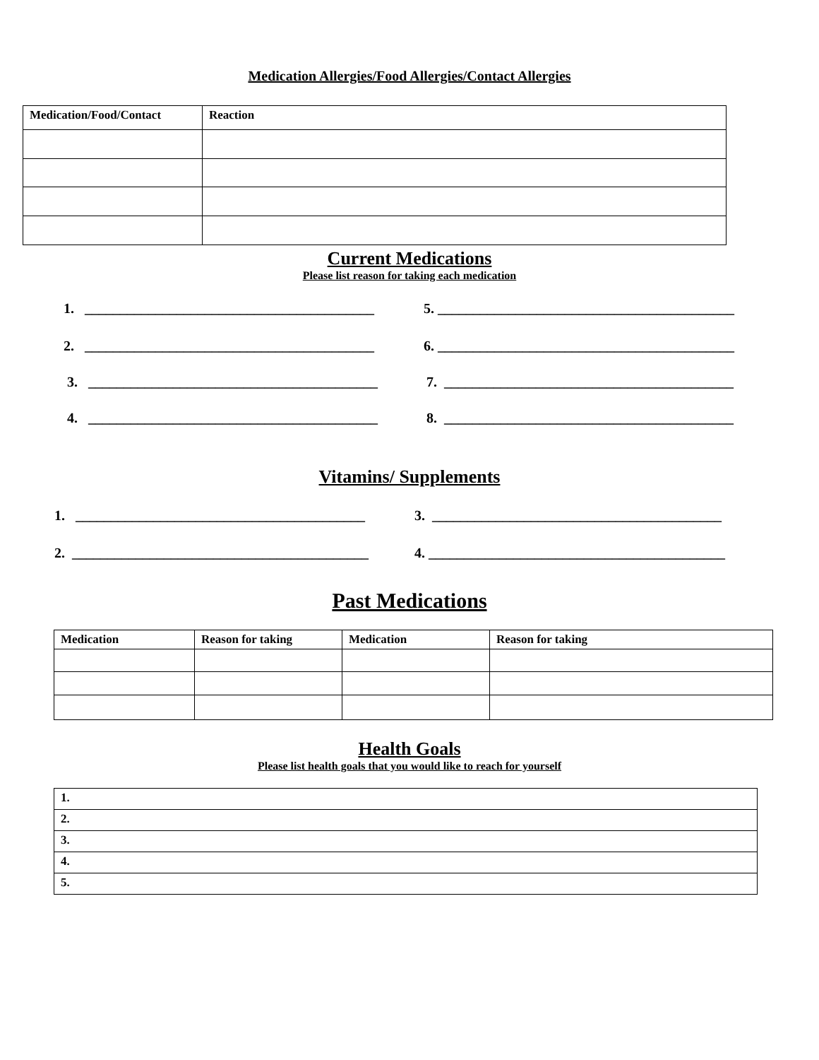Medication Allergies/Food Allergies/Contact Allergies
| Medication/Food/Contact | Reaction |
| --- | --- |
Current Medications
Please list reason for taking each medication
1. _________________________________________ 5. __________________________________________
2. _________________________________________ 6. __________________________________________
3. _________________________________________ 7. _________________________________________
4. _________________________________________ 8. _________________________________________
Vitamins/ Supplements
1. _________________________________________ 3. _________________________________________
2. __________________________________________ 4. __________________________________________
Past Medications
| Medication | Reason for taking | Medication | Reason for taking |
| --- | --- | --- | --- |
Health Goals
Please list health goals that you would like to reach for yourself
| 1. |
| --- |
| 2. |
| 3. |
| 4. |
| 5. |